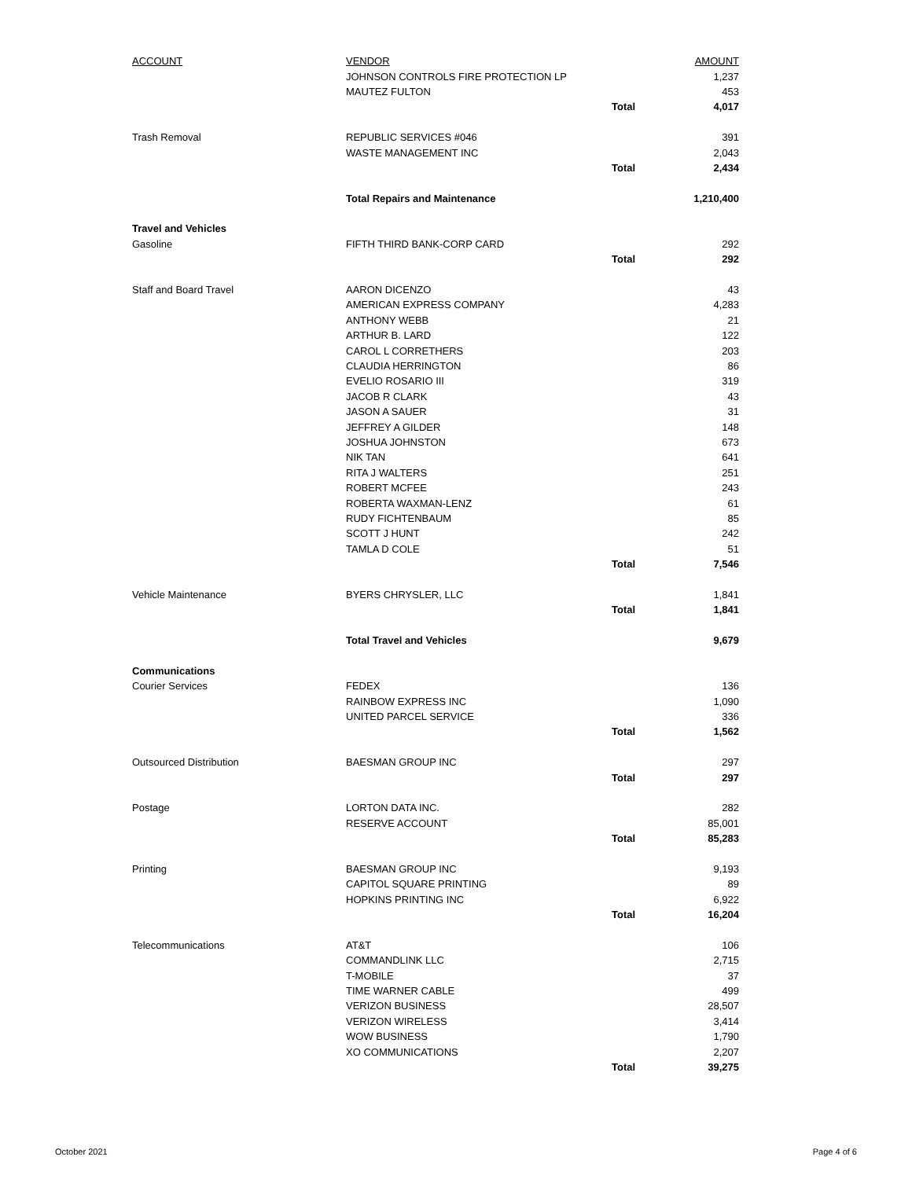| ACCOUNT | VENDOR | | AMOUNT |
| --- | --- | --- | --- |
| | JOHNSON CONTROLS FIRE PROTECTION LP | | 1,237 |
| | MAUTEZ FULTON | | 453 |
| | | Total | 4,017 |
| Trash Removal | REPUBLIC SERVICES #046 | | 391 |
| | WASTE MANAGEMENT INC | | 2,043 |
| | | Total | 2,434 |
| | Total Repairs and Maintenance | | 1,210,400 |
| Travel and Vehicles | | | |
| Gasoline | FIFTH THIRD BANK-CORP CARD | | 292 |
| | | Total | 292 |
| Staff and Board Travel | AARON DICENZO | | 43 |
| | AMERICAN EXPRESS COMPANY | | 4,283 |
| | ANTHONY WEBB | | 21 |
| | ARTHUR B. LARD | | 122 |
| | CAROL L CORRETHERS | | 203 |
| | CLAUDIA HERRINGTON | | 86 |
| | EVELIO ROSARIO III | | 319 |
| | JACOB R CLARK | | 43 |
| | JASON A SAUER | | 31 |
| | JEFFREY A GILDER | | 148 |
| | JOSHUA JOHNSTON | | 673 |
| | NIK TAN | | 641 |
| | RITA J WALTERS | | 251 |
| | ROBERT MCFEE | | 243 |
| | ROBERTA WAXMAN-LENZ | | 61 |
| | RUDY FICHTENBAUM | | 85 |
| | SCOTT J HUNT | | 242 |
| | TAMLA D COLE | | 51 |
| | | Total | 7,546 |
| Vehicle Maintenance | BYERS CHRYSLER, LLC | | 1,841 |
| | | Total | 1,841 |
| | Total Travel and Vehicles | | 9,679 |
| Communications | | | |
| Courier Services | FEDEX | | 136 |
| | RAINBOW EXPRESS INC | | 1,090 |
| | UNITED PARCEL SERVICE | | 336 |
| | | Total | 1,562 |
| Outsourced Distribution | BAESMAN GROUP INC | | 297 |
| | | Total | 297 |
| Postage | LORTON DATA INC. | | 282 |
| | RESERVE ACCOUNT | | 85,001 |
| | | Total | 85,283 |
| Printing | BAESMAN GROUP INC | | 9,193 |
| | CAPITOL SQUARE PRINTING | | 89 |
| | HOPKINS PRINTING INC | | 6,922 |
| | | Total | 16,204 |
| Telecommunications | AT&T | | 106 |
| | COMMANDLINK LLC | | 2,715 |
| | T-MOBILE | | 37 |
| | TIME WARNER CABLE | | 499 |
| | VERIZON BUSINESS | | 28,507 |
| | VERIZON WIRELESS | | 3,414 |
| | WOW BUSINESS | | 1,790 |
| | XO COMMUNICATIONS | | 2,207 |
| | | Total | 39,275 |
October 2021 Page 4 of 6